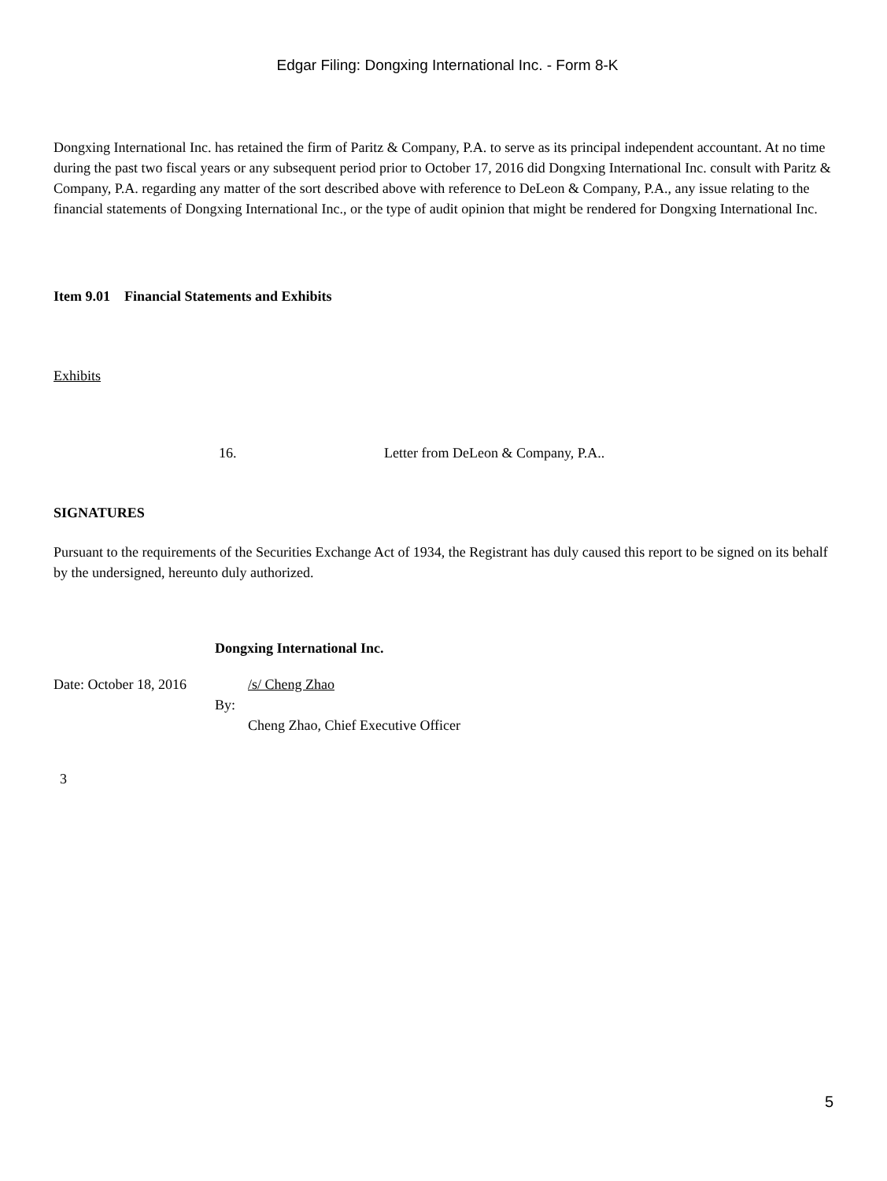Edgar Filing: Dongxing International Inc. - Form 8-K
Dongxing International Inc. has retained the firm of Paritz & Company, P.A. to serve as its principal independent accountant. At no time during the past two fiscal years or any subsequent period prior to October 17, 2016 did Dongxing International Inc. consult with Paritz & Company, P.A. regarding any matter of the sort described above with reference to DeLeon & Company, P.A., any issue relating to the financial statements of Dongxing International Inc., or the type of audit opinion that might be rendered for Dongxing International Inc.
Item 9.01 Financial Statements and Exhibits
Exhibits
16. Letter from DeLeon & Company, P.A..
SIGNATURES
Pursuant to the requirements of the Securities Exchange Act of 1934, the Registrant has duly caused this report to be signed on its behalf by the undersigned, hereunto duly authorized.
Dongxing International Inc.
Date: October 18, 2016
By:
/s/ Cheng Zhao
Cheng Zhao, Chief Executive Officer
3
5